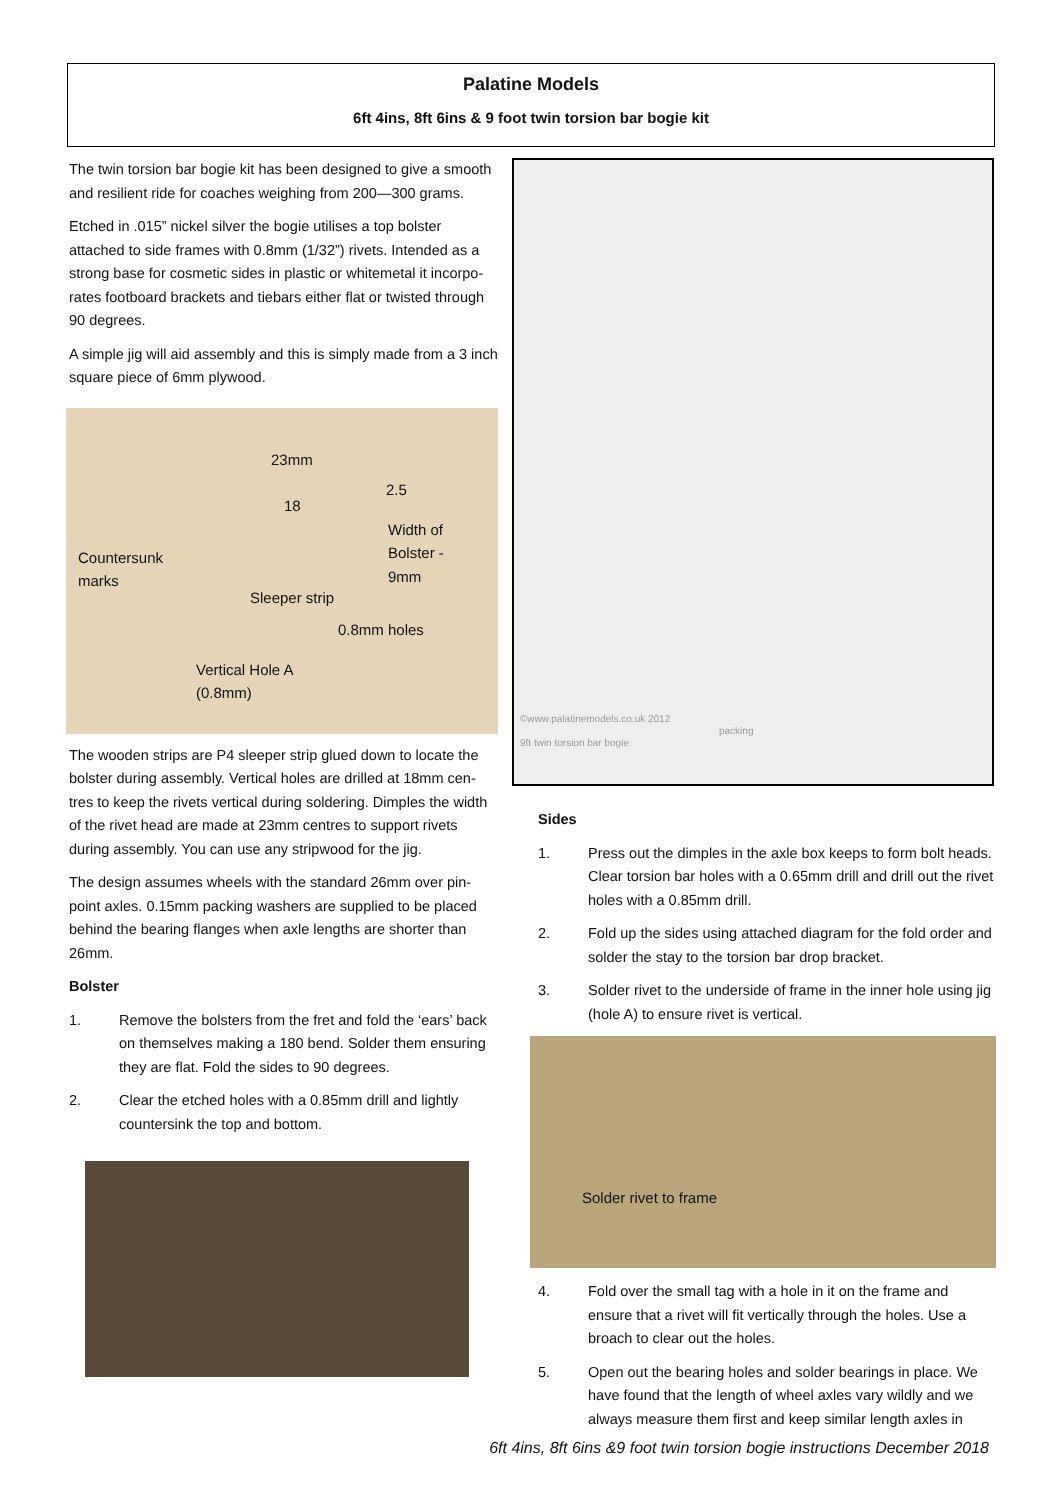Palatine Models
6ft 4ins, 8ft 6ins & 9 foot twin torsion bar bogie kit
The twin torsion bar bogie kit has been designed to give a smooth and resilient ride for coaches weighing from 200—300 grams.
Etched in .015” nickel silver the bogie utilises a top bolster attached to side frames with 0.8mm (1/32”) rivets. Intended as a strong base for cosmetic sides in plastic or whitemetal it incorpo-rates footboard brackets and tiebars either flat or twisted through 90 degrees.
A simple jig will aid assembly and this is simply made from a 3 inch square piece of 6mm plywood.
23mm
2.5
18
Width of
Bolster -
9mm
Countersunk
marks
Sleeper strip
0.8mm holes
Vertical Hole A
(0.8mm)
The wooden strips are P4 sleeper strip glued down to locate the bolster during assembly. Vertical holes are drilled at 18mm cen-tres to keep the rivets vertical during soldering. Dimples the width of the rivet head are made at 23mm centres to support rivets during assembly. You can use any stripwood for the jig.
The design assumes wheels with the standard 26mm over pin-point axles. 0.15mm packing washers are supplied to be placed behind the bearing flanges when axle lengths are shorter than 26mm.
Bolster
1. Remove the bolsters from the fret and fold the ‘ears’ back on themselves making a 180 bend. Solder them ensuring they are flat. Fold the sides to 90 degrees.
2. Clear the etched holes with a 0.85mm drill and lightly countersink the top and bottom.
©www.palatinemodels.co.uk 2012
9ft twin torsion bar bogie
packing
Sides
1. Press out the dimples in the axle box keeps to form bolt heads. Clear torsion bar holes with a 0.65mm drill and drill out the rivet holes with a 0.85mm drill.
2. Fold up the sides using attached diagram for the fold order and solder the stay to the torsion bar drop bracket.
3. Solder rivet to the underside of frame in the inner hole using jig (hole A) to ensure rivet is vertical.
Solder rivet to frame
4. Fold over the small tag with a hole in it on the frame and ensure that a rivet will fit vertically through the holes. Use a broach to clear out the holes.
5. Open out the bearing holes and solder bearings in place. We have found that the length of wheel axles vary wildly and we always measure them first and keep similar length axles in
6ft 4ins, 8ft 6ins &9 foot twin torsion bogie instructions December 2018